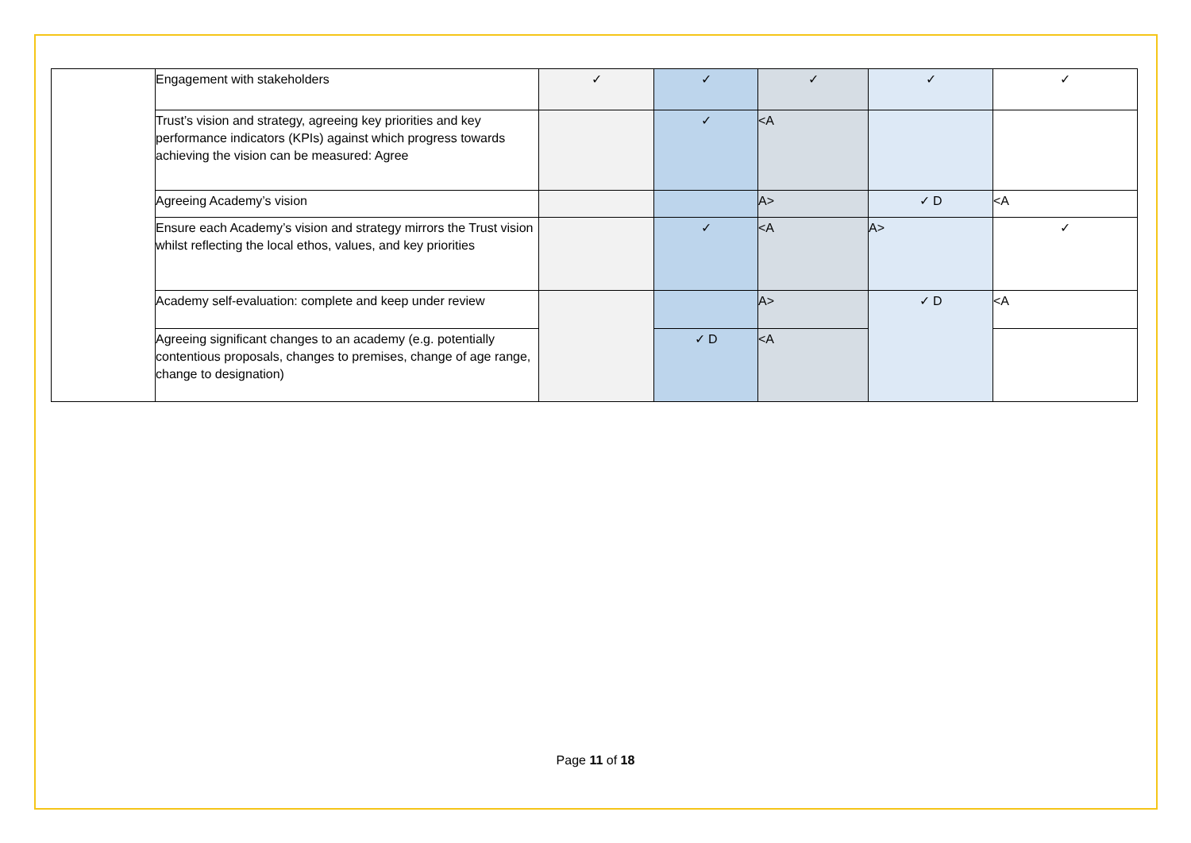| | Engagement with stakeholders | ✓ | ✓ | ✓ | ✓ | ✓ |
| | Trust’s vision and strategy, agreeing key priorities and key performance indicators (KPIs) against which progress towards achieving the vision can be measured: Agree | | ✓ | <A | | |
| | Agreeing Academy’s vision | | | A> | ✓ D | <A |
| | Ensure each Academy’s vision and strategy mirrors the Trust vision whilst reflecting the local ethos, values, and key priorities | | ✓ | <A | A> | ✓ |
| | Academy self-evaluation: complete and keep under review | | | A> | ✓ D | <A |
| | Agreeing significant changes to an academy (e.g. potentially contentious proposals, changes to premises, change of age range, change to designation) | | ✓ D | <A | | |
Page 11 of 18